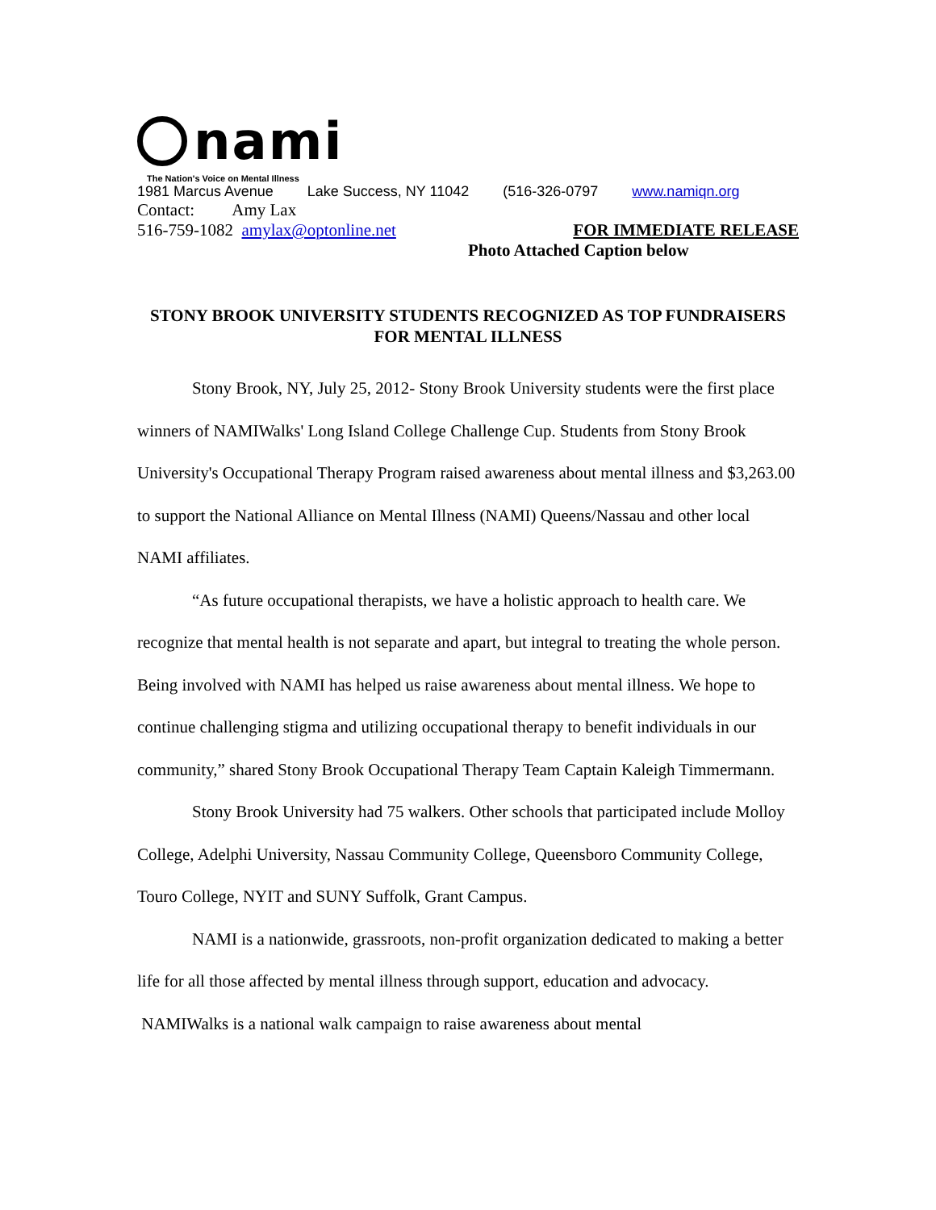nami
The Nation's Voice on Mental Illness
1981 Marcus Avenue Lake Success, NY 11042 (516-326-0797 www.namiqn.org
Contact: Amy Lax
516-759-1082 amylax@optonline.net FOR IMMEDIATE RELEASE
Photo Attached Caption below
STONY BROOK UNIVERSITY STUDENTS RECOGNIZED AS TOP FUNDRAISERS FOR MENTAL ILLNESS
Stony Brook, NY, July 25, 2012- Stony Brook University students were the first place winners of NAMIWalks' Long Island College Challenge Cup. Students from Stony Brook University's Occupational Therapy Program raised awareness about mental illness and $3,263.00 to support the National Alliance on Mental Illness (NAMI) Queens/Nassau and other local NAMI affiliates.
“As future occupational therapists, we have a holistic approach to health care. We recognize that mental health is not separate and apart, but integral to treating the whole person. Being involved with NAMI has helped us raise awareness about mental illness. We hope to continue challenging stigma and utilizing occupational therapy to benefit individuals in our community,” shared Stony Brook Occupational Therapy Team Captain Kaleigh Timmermann.
Stony Brook University had 75 walkers. Other schools that participated include Molloy College, Adelphi University, Nassau Community College, Queensboro Community College, Touro College, NYIT and SUNY Suffolk, Grant Campus.
NAMI is a nationwide, grassroots, non-profit organization dedicated to making a better life for all those affected by mental illness through support, education and advocacy. NAMIWalks is a national walk campaign to raise awareness about mental